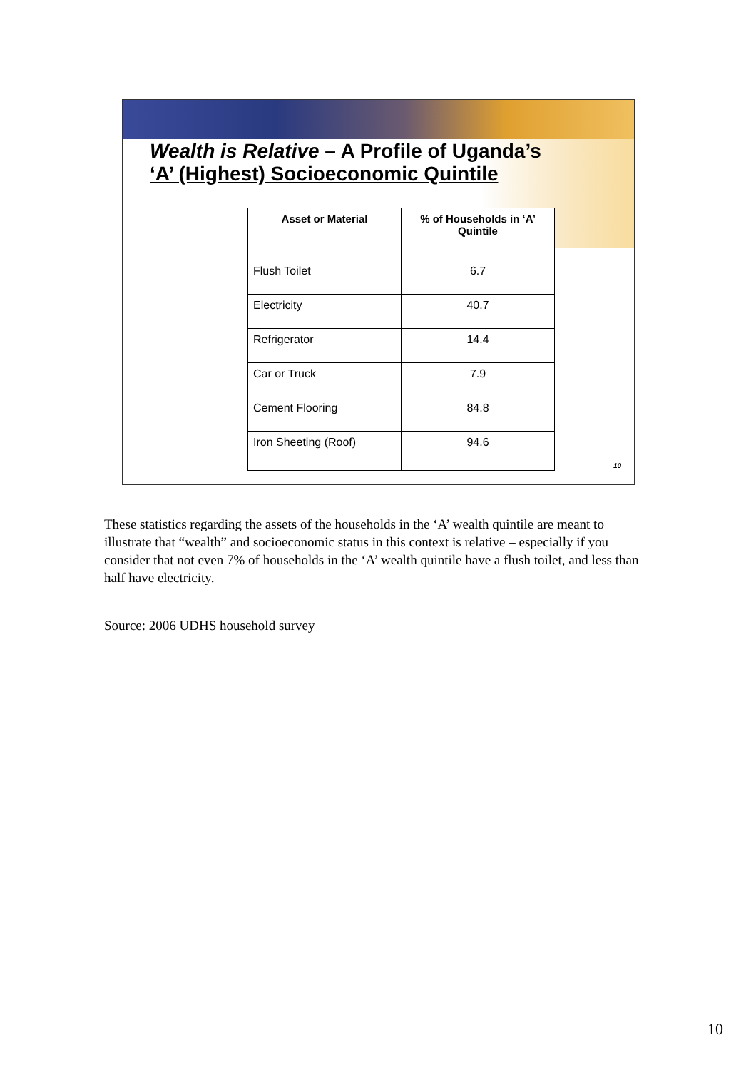Wealth is Relative – A Profile of Uganda’s
‘A’ (Highest) Socioeconomic Quintile
| Asset or Material | % of Households in ‘A’ Quintile |
| --- | --- |
| Flush Toilet | 6.7 |
| Electricity | 40.7 |
| Refrigerator | 14.4 |
| Car or Truck | 7.9 |
| Cement Flooring | 84.8 |
| Iron Sheeting (Roof) | 94.6 |
10
These statistics regarding the assets of the households in the ‘A’ wealth quintile are meant to illustrate that “wealth” and socioeconomic status in this context is relative – especially if you consider that not even 7% of households in the ‘A’ wealth quintile have a flush toilet, and less than half have electricity.
Source: 2006 UDHS household survey
10